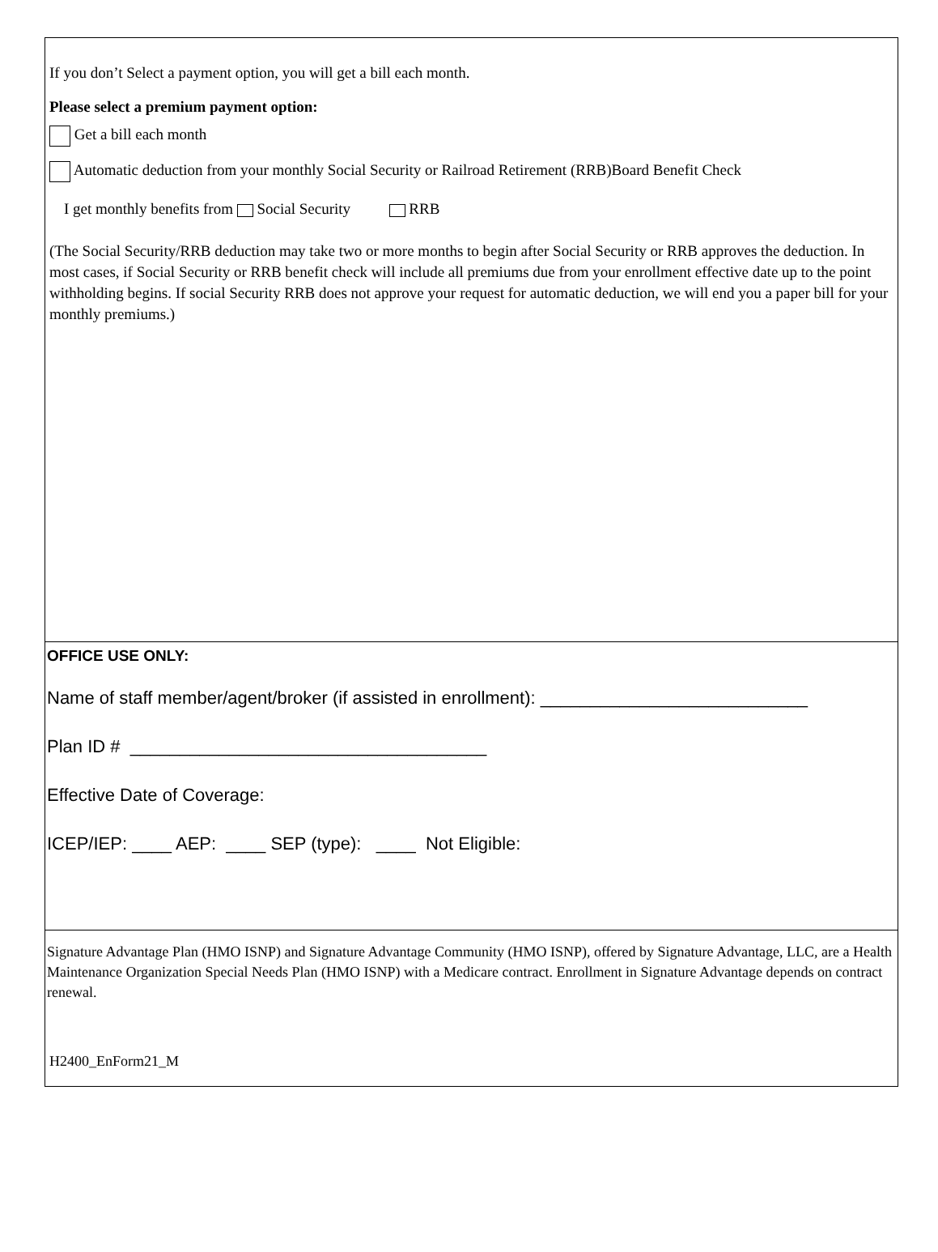If you don’t Select a payment option, you will get a bill each month.
Please select a premium payment option:
Get a bill each month
Automatic deduction from your monthly Social Security or Railroad Retirement (RRB)Board Benefit Check
I get monthly benefits from Social Security RRB
(The Social Security/RRB deduction may take two or more months to begin after Social Security or RRB approves the deduction. In most cases, if Social Security or RRB benefit check will include all premiums due from your enrollment effective date up to the point withholding begins. If social Security RRB does not approve your request for automatic deduction, we will end you a paper bill for your monthly premiums.)
OFFICE USE ONLY:
Name of staff member/agent/broker (if assisted in enrollment): ___________________________
Plan ID # ____________________________________
Effective Date of Coverage:
ICEP/IEP: ____ AEP: ____ SEP (type): ____ Not Eligible:
Signature Advantage Plan (HMO ISNP) and Signature Advantage Community (HMO ISNP), offered by Signature Advantage, LLC, are a Health Maintenance Organization Special Needs Plan (HMO ISNP) with a Medicare contract. Enrollment in Signature Advantage depends on contract renewal.
H2400_EnForm21_M